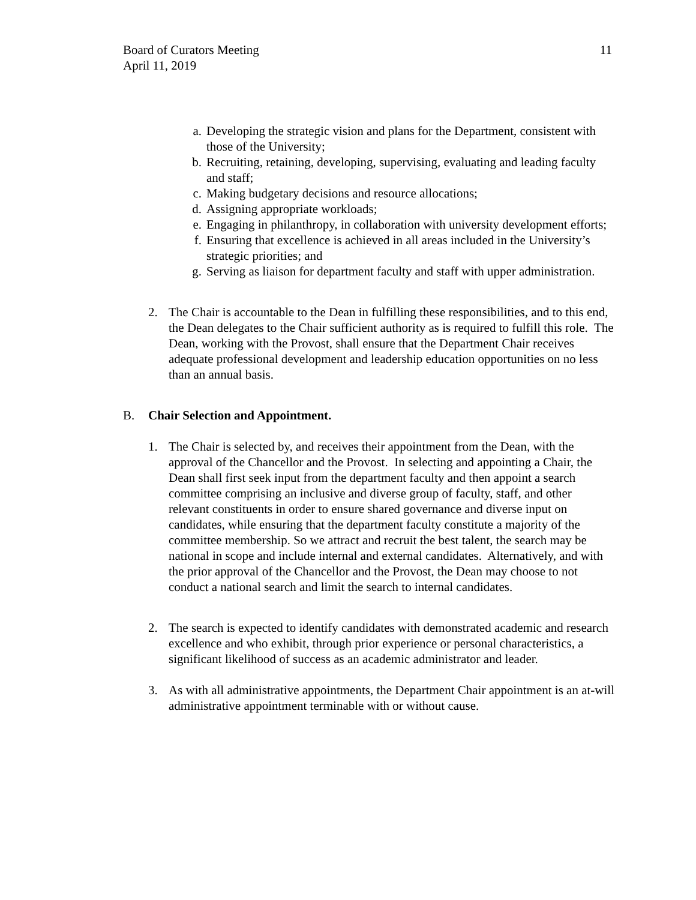Board of Curators Meeting
April 11, 2019
11
a. Developing the strategic vision and plans for the Department, consistent with those of the University;
b. Recruiting, retaining, developing, supervising, evaluating and leading faculty and staff;
c. Making budgetary decisions and resource allocations;
d. Assigning appropriate workloads;
e. Engaging in philanthropy, in collaboration with university development efforts;
f. Ensuring that excellence is achieved in all areas included in the University’s strategic priorities; and
g. Serving as liaison for department faculty and staff with upper administration.
2. The Chair is accountable to the Dean in fulfilling these responsibilities, and to this end, the Dean delegates to the Chair sufficient authority as is required to fulfill this role. The Dean, working with the Provost, shall ensure that the Department Chair receives adequate professional development and leadership education opportunities on no less than an annual basis.
B. Chair Selection and Appointment.
1. The Chair is selected by, and receives their appointment from the Dean, with the approval of the Chancellor and the Provost. In selecting and appointing a Chair, the Dean shall first seek input from the department faculty and then appoint a search committee comprising an inclusive and diverse group of faculty, staff, and other relevant constituents in order to ensure shared governance and diverse input on candidates, while ensuring that the department faculty constitute a majority of the committee membership. So we attract and recruit the best talent, the search may be national in scope and include internal and external candidates. Alternatively, and with the prior approval of the Chancellor and the Provost, the Dean may choose to not conduct a national search and limit the search to internal candidates.
2. The search is expected to identify candidates with demonstrated academic and research excellence and who exhibit, through prior experience or personal characteristics, a significant likelihood of success as an academic administrator and leader.
3. As with all administrative appointments, the Department Chair appointment is an at-will administrative appointment terminable with or without cause.